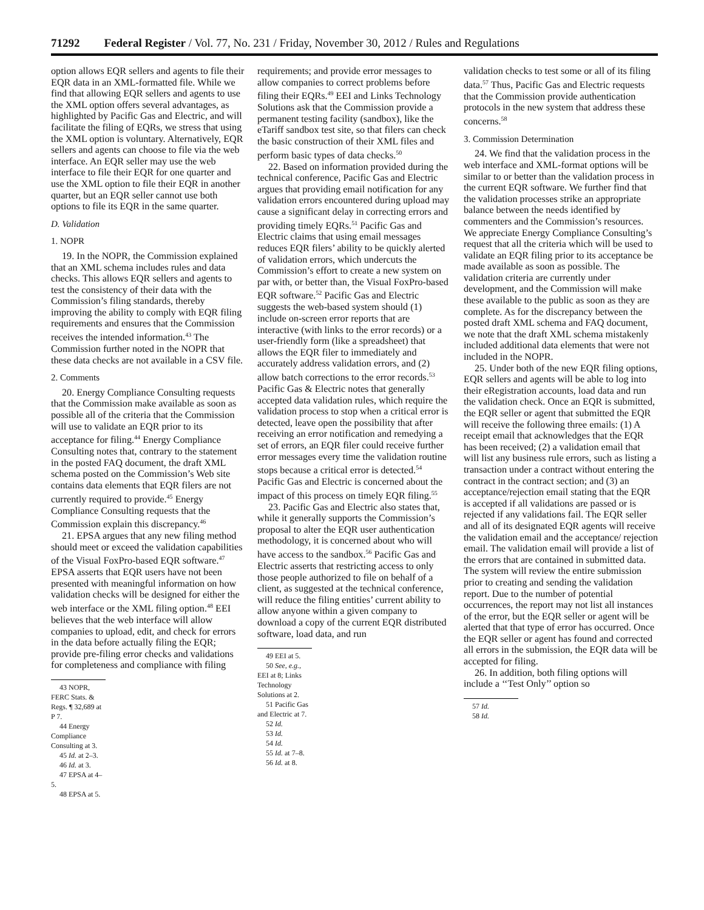71292 Federal Register / Vol. 77, No. 231 / Friday, November 30, 2012 / Rules and Regulations
option allows EQR sellers and agents to file their EQR data in an XML-formatted file. While we find that allowing EQR sellers and agents to use the XML option offers several advantages, as highlighted by Pacific Gas and Electric, and will facilitate the filing of EQRs, we stress that using the XML option is voluntary. Alternatively, EQR sellers and agents can choose to file via the web interface. An EQR seller may use the web interface to file their EQR for one quarter and use the XML option to file their EQR in another quarter, but an EQR seller cannot use both options to file its EQR in the same quarter.
D. Validation
1. NOPR
19. In the NOPR, the Commission explained that an XML schema includes rules and data checks. This allows EQR sellers and agents to test the consistency of their data with the Commission’s filing standards, thereby improving the ability to comply with EQR filing requirements and ensures that the Commission receives the intended information.<sup>43</sup> The Commission further noted in the NOPR that these data checks are not available in a CSV file.
2. Comments
20. Energy Compliance Consulting requests that the Commission make available as soon as possible all of the criteria that the Commission will use to validate an EQR prior to its acceptance for filing.<sup>44</sup> Energy Compliance Consulting notes that, contrary to the statement in the posted FAQ document, the draft XML schema posted on the Commission’s Web site contains data elements that EQR filers are not currently required to provide.<sup>45</sup> Energy Compliance Consulting requests that the Commission explain this discrepancy.<sup>46</sup>
21. EPSA argues that any new filing method should meet or exceed the validation capabilities of the Visual FoxPro-based EQR software.<sup>47</sup> EPSA asserts that EQR users have not been presented with meaningful information on how validation checks will be designed for either the web interface or the XML filing option.<sup>48</sup> EEI believes that the web interface will allow companies to upload, edit, and check for errors in the data before actually filing the EQR; provide pre-filing error checks and validations for completeness and compliance with filing
43 NOPR, FERC Stats. & Regs. ¶ 32,689 at P 7.
44 Energy Compliance Consulting at 3.
45 Id. at 2–3.
46 Id. at 3.
47 EPSA at 4–5.
48 EPSA at 5.
requirements; and provide error messages to allow companies to correct problems before filing their EQRs.<sup>49</sup> EEI and Links Technology Solutions ask that the Commission provide a permanent testing facility (sandbox), like the eTariff sandbox test site, so that filers can check the basic construction of their XML files and perform basic types of data checks.<sup>50</sup>
22. Based on information provided during the technical conference, Pacific Gas and Electric argues that providing email notification for any validation errors encountered during upload may cause a significant delay in correcting errors and providing timely EQRs.<sup>51</sup> Pacific Gas and Electric claims that using email messages reduces EQR filers’ ability to be quickly alerted of validation errors, which undercuts the Commission’s effort to create a new system on par with, or better than, the Visual FoxPro-based EQR software.<sup>52</sup> Pacific Gas and Electric suggests the web-based system should (1) include on-screen error reports that are interactive (with links to the error records) or a user-friendly form (like a spreadsheet) that allows the EQR filer to immediately and accurately address validation errors, and (2) allow batch corrections to the error records.<sup>53</sup> Pacific Gas & Electric notes that generally accepted data validation rules, which require the validation process to stop when a critical error is detected, leave open the possibility that after receiving an error notification and remedying a set of errors, an EQR filer could receive further error messages every time the validation routine stops because a critical error is detected.<sup>54</sup> Pacific Gas and Electric is concerned about the impact of this process on timely EQR filing.<sup>55</sup>
23. Pacific Gas and Electric also states that, while it generally supports the Commission’s proposal to alter the EQR user authentication methodology, it is concerned about who will have access to the sandbox.<sup>56</sup> Pacific Gas and Electric asserts that restricting access to only those people authorized to file on behalf of a client, as suggested at the technical conference, will reduce the filing entities’ current ability to allow anyone within a given company to download a copy of the current EQR distributed software, load data, and run
49 EEI at 5.
50 See, e.g., EEI at 8; Links Technology Solutions at 2.
51 Pacific Gas and Electric at 7.
52 Id.
53 Id.
54 Id.
55 Id. at 7–8.
56 Id. at 8.
validation checks to test some or all of its filing data.<sup>57</sup> Thus, Pacific Gas and Electric requests that the Commission provide authentication protocols in the new system that address these concerns.<sup>58</sup>
3. Commission Determination
24. We find that the validation process in the web interface and XML-format options will be similar to or better than the validation process in the current EQR software. We further find that the validation processes strike an appropriate balance between the needs identified by commenters and the Commission’s resources. We appreciate Energy Compliance Consulting’s request that all the criteria which will be used to validate an EQR filing prior to its acceptance be made available as soon as possible. The validation criteria are currently under development, and the Commission will make these available to the public as soon as they are complete. As for the discrepancy between the posted draft XML schema and FAQ document, we note that the draft XML schema mistakenly included additional data elements that were not included in the NOPR.
25. Under both of the new EQR filing options, EQR sellers and agents will be able to log into their eRegistration accounts, load data and run the validation check. Once an EQR is submitted, the EQR seller or agent that submitted the EQR will receive the following three emails: (1) A receipt email that acknowledges that the EQR has been received; (2) a validation email that will list any business rule errors, such as listing a transaction under a contract without entering the contract in the contract section; and (3) an acceptance/rejection email stating that the EQR is accepted if all validations are passed or is rejected if any validations fail. The EQR seller and all of its designated EQR agents will receive the validation email and the acceptance/ rejection email. The validation email will provide a list of the errors that are contained in submitted data. The system will review the entire submission prior to creating and sending the validation report. Due to the number of potential occurrences, the report may not list all instances of the error, but the EQR seller or agent will be alerted that that type of error has occurred. Once the EQR seller or agent has found and corrected all errors in the submission, the EQR data will be accepted for filing.
26. In addition, both filing options will include a ‘‘Test Only’’ option so
57 Id.
58 Id.